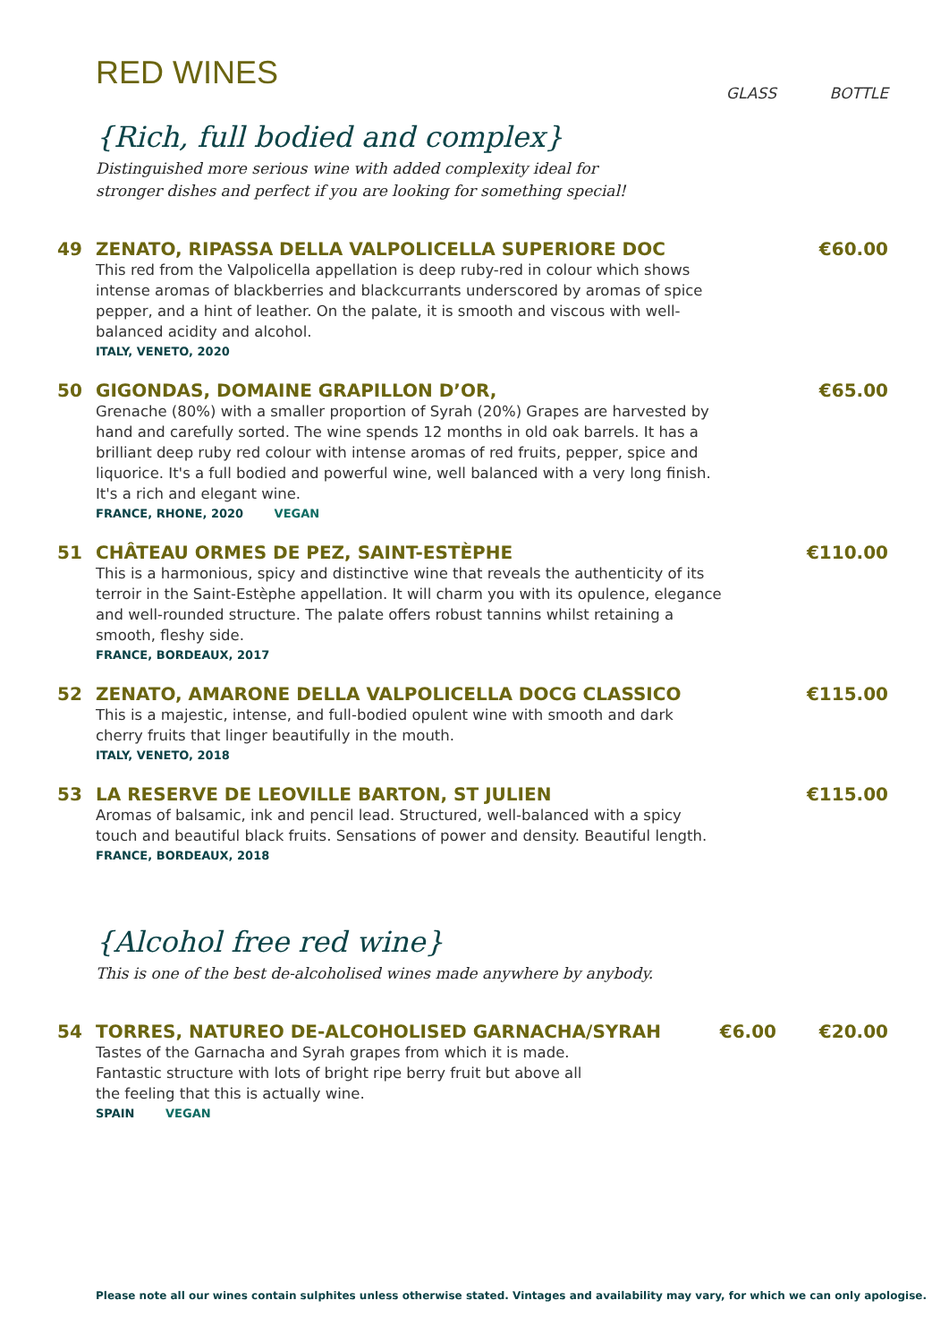RED WINES
GLASS BOTTLE
{Rich, full bodied and complex}
Distinguished more serious wine with added complexity ideal for stronger dishes and perfect if you are looking for something special!
49 ZENATO, RIPASSA DELLA VALPOLICELLA SUPERIORE DOC
€60.00
This red from the Valpolicella appellation is deep ruby-red in colour which shows intense aromas of blackberries and blackcurrants underscored by aromas of spice pepper, and a hint of leather. On the palate, it is smooth and viscous with well-balanced acidity and alcohol.
ITALY, VENETO, 2020
50 GIGONDAS, DOMAINE GRAPILLON D’OR,
€65.00
Grenache (80%) with a smaller proportion of Syrah (20%) Grapes are harvested by hand and carefully sorted. The wine spends 12 months in old oak barrels. It has a brilliant deep ruby red colour with intense aromas of red fruits, pepper, spice and liquorice. It's a full bodied and powerful wine, well balanced with a very long finish. It's a rich and elegant wine.
FRANCE, RHONE, 2020 VEGAN
51 CHÂTEAU ORMES DE PEZ, SAINT-ESTÈPHE
€110.00
This is a harmonious, spicy and distinctive wine that reveals the authenticity of its terroir in the Saint-Estèphe appellation. It will charm you with its opulence, elegance and well-rounded structure. The palate offers robust tannins whilst retaining a smooth, fleshy side.
FRANCE, BORDEAUX, 2017
52 ZENATO, AMARONE DELLA VALPOLICELLA DOCG CLASSICO
€115.00
This is a majestic, intense, and full-bodied opulent wine with smooth and dark cherry fruits that linger beautifully in the mouth.
ITALY, VENETO, 2018
53 LA RESERVE DE LEOVILLE BARTON, ST JULIEN
€115.00
Aromas of balsamic, ink and pencil lead. Structured, well-balanced with a spicy touch and beautiful black fruits. Sensations of power and density. Beautiful length.
FRANCE, BORDEAUX, 2018
{Alcohol free red wine}
This is one of the best de-alcoholised wines made anywhere by anybody.
54 TORRES, NATUREO DE-ALCOHOLISED GARNACHA/SYRAH
€6.00 €20.00
Tastes of the Garnacha and Syrah grapes from which it is made. Fantastic structure with lots of bright ripe berry fruit but above all the feeling that this is actually wine.
SPAIN VEGAN
Please note all our wines contain sulphites unless otherwise stated. Vintages and availability may vary, for which we can only apologise.